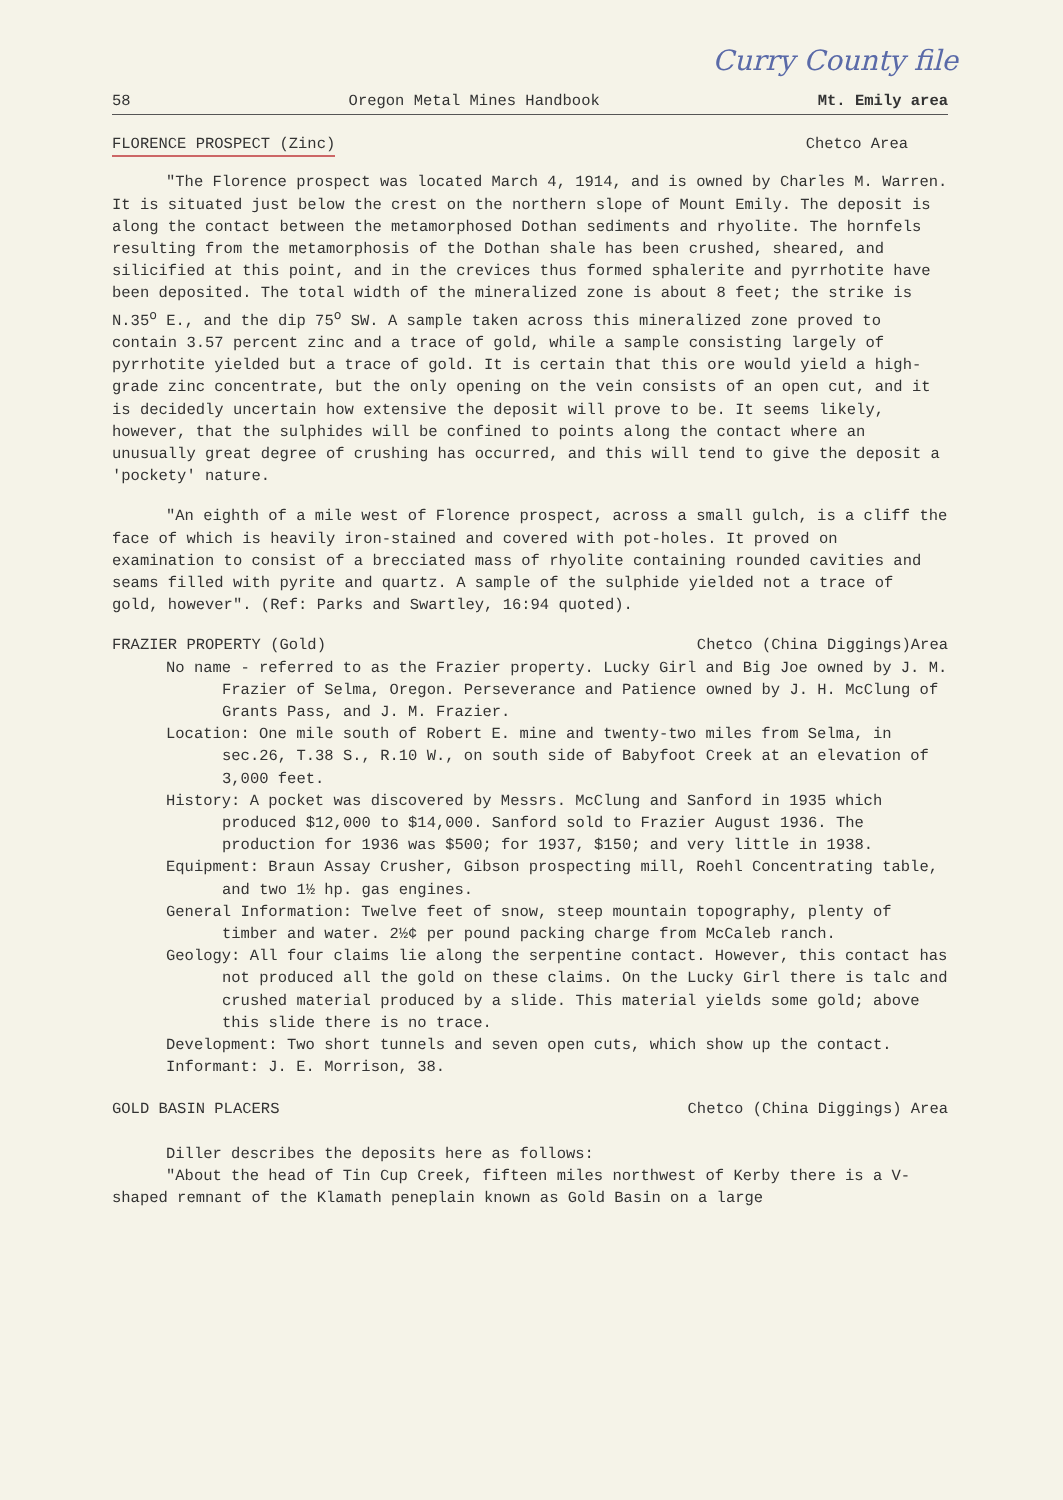Curry County file
58 Oregon Metal Mines Handbook Mt. Emily area
FLORENCE PROSPECT (Zinc) Chetco Area
"The Florence prospect was located March 4, 1914, and is owned by Charles M. Warren. It is situated just below the crest on the northern slope of Mount Emily. The deposit is along the contact between the metamorphosed Dothan sediments and rhyolite. The hornfels resulting from the metamorphosis of the Dothan shale has been crushed, sheared, and silicified at this point, and in the crevices thus formed sphalerite and pyrrhotite have been deposited. The total width of the mineralized zone is about 8 feet; the strike is N.35<sup>o</sup> E., and the dip 75<sup>o</sup> SW. A sample taken across this mineralized zone proved to contain 3.57 percent zinc and a trace of gold, while a sample consisting largely of pyrrhotite yielded but a trace of gold. It is certain that this ore would yield a high-grade zinc concentrate, but the only opening on the vein consists of an open cut, and it is decidedly uncertain how extensive the deposit will prove to be. It seems likely, however, that the sulphides will be confined to points along the contact where an unusually great degree of crushing has occurred, and this will tend to give the deposit a 'pockety' nature.
"An eighth of a mile west of Florence prospect, across a small gulch, is a cliff the face of which is heavily iron-stained and covered with pot-holes. It proved on examination to consist of a brecciated mass of rhyolite containing rounded cavities and seams filled with pyrite and quartz. A sample of the sulphide yielded not a trace of gold, however". (Ref: Parks and Swartley, 16:94 quoted).
FRAZIER PROPERTY (Gold) Chetco (China Diggings)Area
No name - referred to as the Frazier property. Lucky Girl and Big Joe owned by J. M. Frazier of Selma, Oregon. Perseverance and Patience owned by J. H. McClung of Grants Pass, and J. M. Frazier.
Location: One mile south of Robert E. mine and twenty-two miles from Selma, in sec.26, T.38 S., R.10 W., on south side of Babyfoot Creek at an elevation of 3,000 feet.
History: A pocket was discovered by Messrs. McClung and Sanford in 1935 which produced $12,000 to $14,000. Sanford sold to Frazier August 1936. The production for 1936 was $500; for 1937, $150; and very little in 1938.
Equipment: Braun Assay Crusher, Gibson prospecting mill, Roehl Concentrating table, and two 1½ hp. gas engines.
General Information: Twelve feet of snow, steep mountain topography, plenty of timber and water. 2½¢ per pound packing charge from McCaleb ranch.
Geology: All four claims lie along the serpentine contact. However, this contact has not produced all the gold on these claims. On the Lucky Girl there is talc and crushed material produced by a slide. This material yields some gold; above this slide there is no trace.
Development: Two short tunnels and seven open cuts, which show up the contact.
Informant: J. E. Morrison, 38.
GOLD BASIN PLACERS Chetco (China Diggings) Area
Diller describes the deposits here as follows:
"About the head of Tin Cup Creek, fifteen miles northwest of Kerby there is a V-shaped remnant of the Klamath peneplain known as Gold Basin on a large